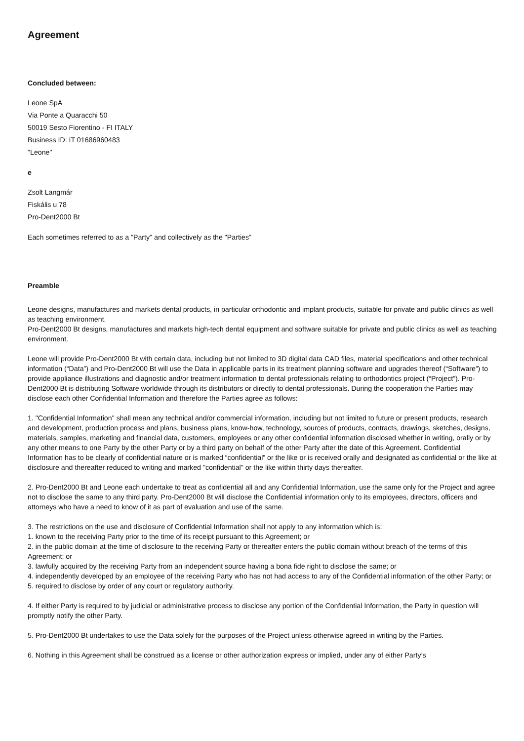Agreement
Concluded between:
Leone SpA
Via Ponte a Quaracchi 50
50019 Sesto Fiorentino - FI ITALY
Business ID: IT 01686960483
"Leone"
e
Zsolt Langmár
Fiskális u 78
Pro-Dent2000 Bt
Each sometimes referred to as a "Party" and collectively as the "Parties"
Preamble
Leone designs, manufactures and markets dental products, in particular orthodontic and implant products, suitable for private and public clinics as well as teaching environment.
Pro-Dent2000 Bt designs, manufactures and markets high-tech dental equipment and software suitable for private and public clinics as well as teaching environment.
Leone will provide Pro-Dent2000 Bt with certain data, including but not limited to 3D digital data CAD files, material specifications and other technical information (“Data”) and Pro-Dent2000 Bt will use the Data in applicable parts in its treatment planning software and upgrades thereof (“Software”) to provide appliance illustrations and diagnostic and/or treatment information to dental professionals relating to orthodontics project (“Project”). Pro-Dent2000 Bt is distributing Software worldwide through its distributors or directly to dental professionals. During the cooperation the Parties may disclose each other Confidential Information and therefore the Parties agree as follows:
1. "Confidential Information" shall mean any technical and/or commercial information, including but not limited to future or present products, research and development, production process and plans, business plans, know-how, technology, sources of products, contracts, drawings, sketches, designs, materials, samples, marketing and financial data, customers, employees or any other confidential information disclosed whether in writing, orally or by any other means to one Party by the other Party or by a third party on behalf of the other Party after the date of this Agreement. Confidential Information has to be clearly of confidential nature or is marked “confidential” or the like or is received orally and designated as confidential or the like at disclosure and thereafter reduced to writing and marked "confidential" or the like within thirty days thereafter.
2. Pro-Dent2000 Bt and Leone each undertake to treat as confidential all and any Confidential Information, use the same only for the Project and agree not to disclose the same to any third party. Pro-Dent2000 Bt will disclose the Confidential information only to its employees, directors, officers and attorneys who have a need to know of it as part of evaluation and use of the same.
3. The restrictions on the use and disclosure of Confidential Information shall not apply to any information which is:
1. known to the receiving Party prior to the time of its receipt pursuant to this Agreement; or
2. in the public domain at the time of disclosure to the receiving Party or thereafter enters the public domain without breach of the terms of this Agreement; or
3. lawfully acquired by the receiving Party from an independent source having a bona fide right to disclose the same; or
4. independently developed by an employee of the receiving Party who has not had access to any of the Confidential information of the other Party; or
5. required to disclose by order of any court or regulatory authority.
4. If either Party is required to by judicial or administrative process to disclose any portion of the Confidential Information, the Party in question will promptly notify the other Party.
5. Pro-Dent2000 Bt undertakes to use the Data solely for the purposes of the Project unless otherwise agreed in writing by the Parties.
6. Nothing in this Agreement shall be construed as a license or other authorization express or implied, under any of either Party’s